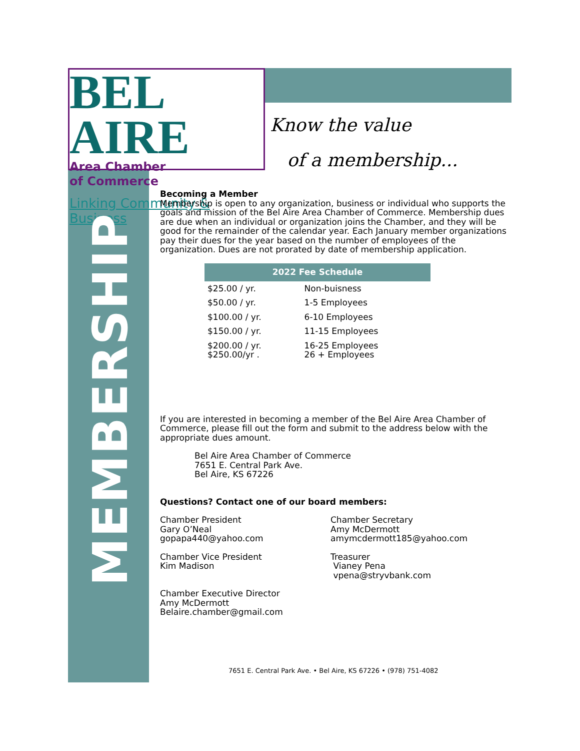BEL AIRE
Area Chamber
of Commerce
Linking Community & Business
Know the value
of a membership...
MEMBERSHIP
Becoming a Member
Membership is open to any organization, business or individual who supports the goals and mission of the Bel Aire Area Chamber of Commerce. Membership dues are due when an individual or organization joins the Chamber, and they will be good for the remainder of the calendar year. Each January member organizations pay their dues for the year based on the number of employees of the organization. Dues are not prorated by date of membership application.
| 2022 Fee Schedule | |
| --- | --- |
| $25.00 / yr. | Non-buisness |
| $50.00 / yr. | 1-5 Employees |
| $100.00 / yr. | 6-10 Employees |
| $150.00 / yr. | 11-15 Employees |
| $200.00 / yr. $250.00/yr . | 16-25 Employees 26 + Employees |
If you are interested in becoming a member of the Bel Aire Area Chamber of Commerce, please fill out the form and submit to the address below with the appropriate dues amount.
Bel Aire Area Chamber of Commerce
7651 E. Central Park Ave.
Bel Aire, KS 67226
Questions? Contact one of our board members:
Chamber President
Gary O’Neal
gopapa440@yahoo.com
Chamber Secretary
Amy McDermott
amymcdermott185@yahoo.com
Chamber Vice President
Kim Madison
Treasurer
Vianey Pena
vpena@stryvbank.com
Chamber Executive Director
Amy McDermott
Belaire.chamber@gmail.com
7651 E. Central Park Ave. • Bel Aire, KS 67226 • (978) 751-4082